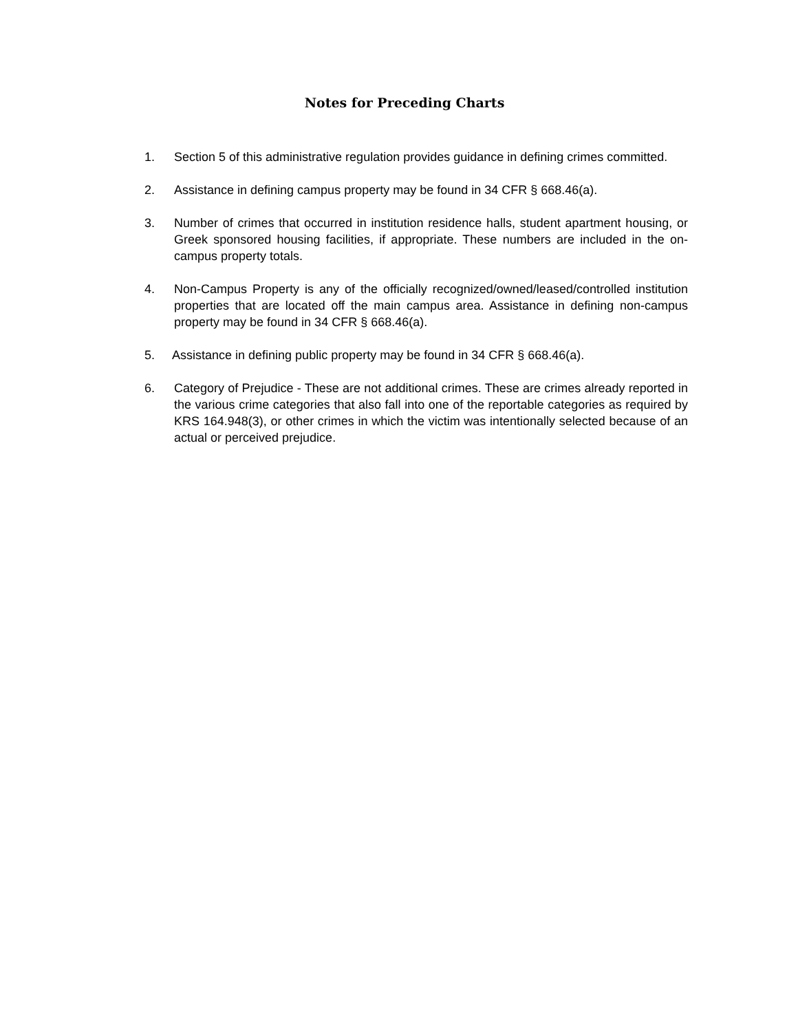Notes for Preceding Charts
1. Section 5 of this administrative regulation provides guidance in defining crimes committed.
2. Assistance in defining campus property may be found in 34 CFR § 668.46(a).
3. Number of crimes that occurred in institution residence halls, student apartment housing, or Greek sponsored housing facilities, if appropriate. These numbers are included in the on-campus property totals.
4. Non-Campus Property is any of the officially recognized/owned/leased/controlled institution properties that are located off the main campus area. Assistance in defining non-campus property may be found in 34 CFR § 668.46(a).
5. Assistance in defining public property may be found in 34 CFR § 668.46(a).
6. Category of Prejudice - These are not additional crimes. These are crimes already reported in the various crime categories that also fall into one of the reportable categories as required by KRS 164.948(3), or other crimes in which the victim was intentionally selected because of an actual or perceived prejudice.